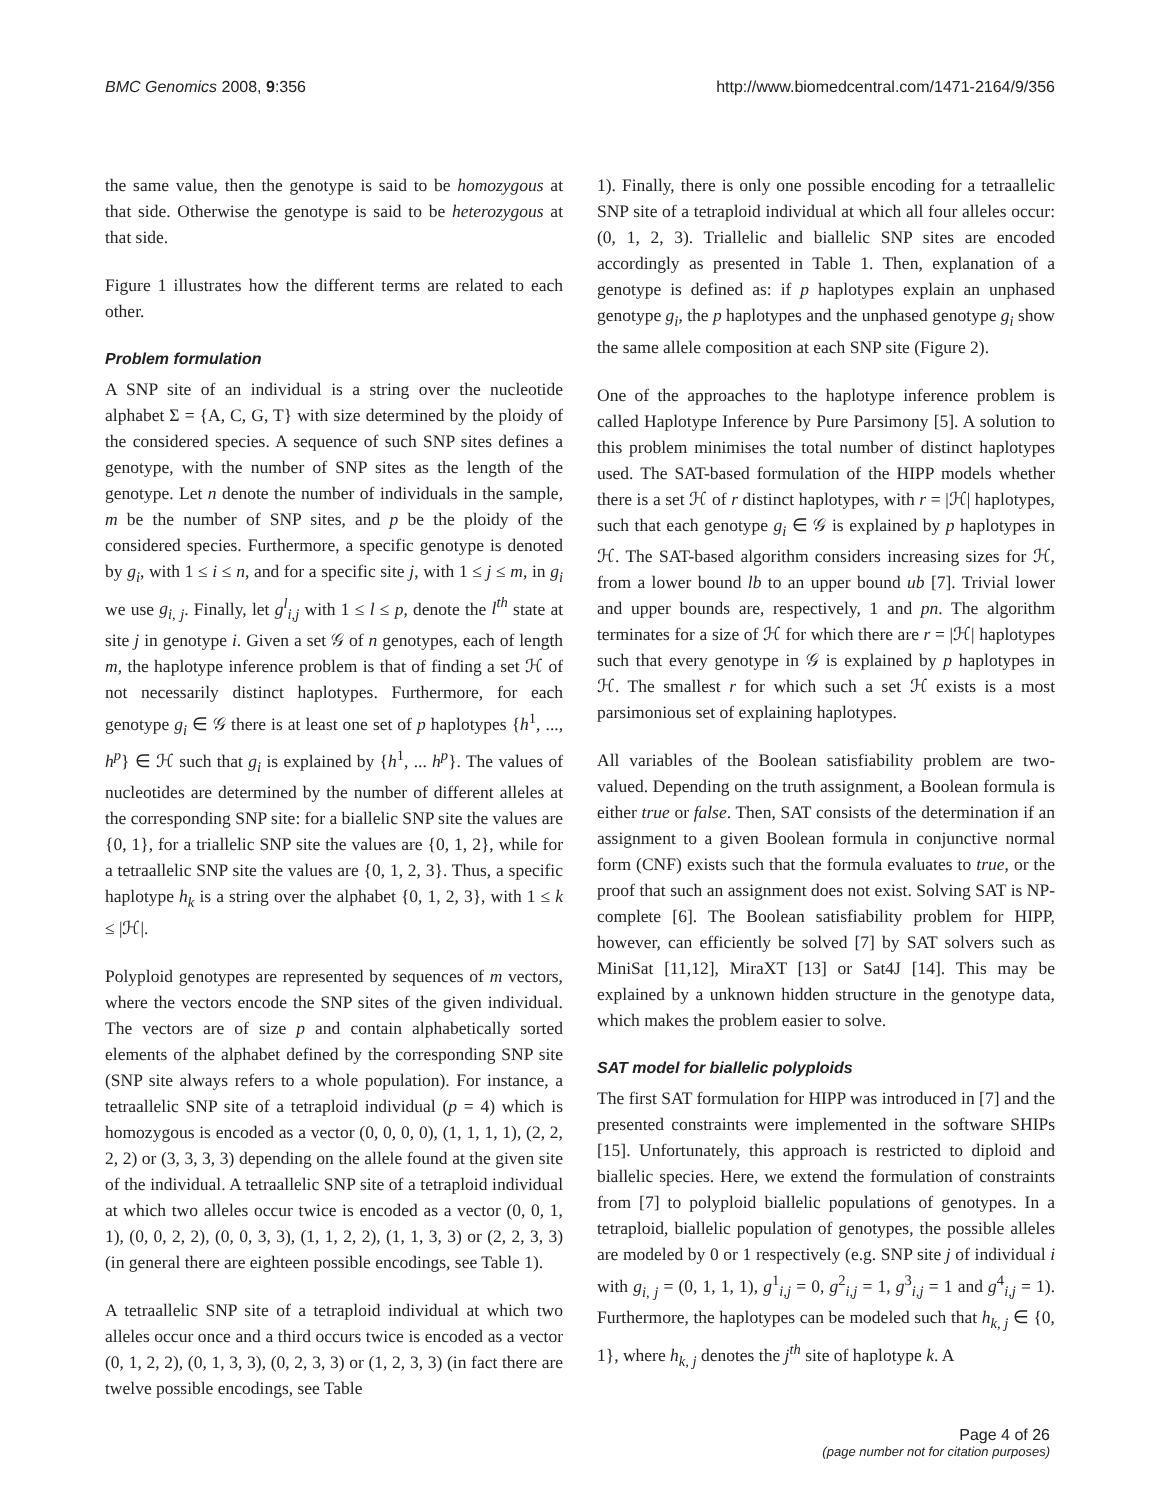BMC Genomics 2008, 9:356 http://www.biomedcentral.com/1471-2164/9/356
the same value, then the genotype is said to be homozygous at that side. Otherwise the genotype is said to be heterozygous at that side.
Figure 1 illustrates how the different terms are related to each other.
Problem formulation
A SNP site of an individual is a string over the nucleotide alphabet Σ = {A, C, G, T} with size determined by the ploidy of the considered species. A sequence of such SNP sites defines a genotype, with the number of SNP sites as the length of the genotype. Let n denote the number of individuals in the sample, m be the number of SNP sites, and p be the ploidy of the considered species. Furthermore, a specific genotype is denoted by g<sub>i</sub>, with 1 ≤ i ≤ n, and for a specific site j, with 1 ≤ j ≤ m, in g<sub>i</sub> we use g<sub>i, j</sub>. Finally, let g<sup>l</sup><sub>i,j</sub> with 1 ≤ l ≤ p, denote the l<sup>th</sup> state at site j in genotype i. Given a set 𝒢 of n genotypes, each of length m, the haplotype inference problem is that of finding a set ℋ of not necessarily distinct haplotypes. Furthermore, for each genotype g<sub>i</sub> ∈ 𝒢 there is at least one set of p haplotypes {h<sup>1</sup>, ..., h<sup>p</sup>} ∈ ℋ such that g<sub>i</sub> is explained by {h<sup>1</sup>, ... h<sup>p</sup>}. The values of nucleotides are determined by the number of different alleles at the corresponding SNP site: for a biallelic SNP site the values are {0, 1}, for a triallelic SNP site the values are {0, 1, 2}, while for a tetraallelic SNP site the values are {0, 1, 2, 3}. Thus, a specific haplotype h<sub>k</sub> is a string over the alphabet {0, 1, 2, 3}, with 1 ≤ k ≤ |ℋ|.
Polyploid genotypes are represented by sequences of m vectors, where the vectors encode the SNP sites of the given individual. The vectors are of size p and contain alphabetically sorted elements of the alphabet defined by the corresponding SNP site (SNP site always refers to a whole population). For instance, a tetraallelic SNP site of a tetraploid individual (p = 4) which is homozygous is encoded as a vector (0, 0, 0, 0), (1, 1, 1, 1), (2, 2, 2, 2) or (3, 3, 3, 3) depending on the allele found at the given site of the individual. A tetraallelic SNP site of a tetraploid individual at which two alleles occur twice is encoded as a vector (0, 0, 1, 1), (0, 0, 2, 2), (0, 0, 3, 3), (1, 1, 2, 2), (1, 1, 3, 3) or (2, 2, 3, 3) (in general there are eighteen possible encodings, see Table 1).
A tetraallelic SNP site of a tetraploid individual at which two alleles occur once and a third occurs twice is encoded as a vector (0, 1, 2, 2), (0, 1, 3, 3), (0, 2, 3, 3) or (1, 2, 3, 3) (in fact there are twelve possible encodings, see Table
1). Finally, there is only one possible encoding for a tetraallelic SNP site of a tetraploid individual at which all four alleles occur: (0, 1, 2, 3). Triallelic and biallelic SNP sites are encoded accordingly as presented in Table 1. Then, explanation of a genotype is defined as: if p haplotypes explain an unphased genotype g<sub>i</sub>, the p haplotypes and the unphased genotype g<sub>i</sub> show the same allele composition at each SNP site (Figure 2).
One of the approaches to the haplotype inference problem is called Haplotype Inference by Pure Parsimony [5]. A solution to this problem minimises the total number of distinct haplotypes used. The SAT-based formulation of the HIPP models whether there is a set ℋ of r distinct haplotypes, with r = |ℋ| haplotypes, such that each genotype g<sub>i</sub> ∈ 𝒢 is explained by p haplotypes in ℋ. The SAT-based algorithm considers increasing sizes for ℋ, from a lower bound lb to an upper bound ub [7]. Trivial lower and upper bounds are, respectively, 1 and pn. The algorithm terminates for a size of ℋ for which there are r = |ℋ| haplotypes such that every genotype in 𝒢 is explained by p haplotypes in ℋ. The smallest r for which such a set ℋ exists is a most parsimonious set of explaining haplotypes.
All variables of the Boolean satisfiability problem are two-valued. Depending on the truth assignment, a Boolean formula is either true or false. Then, SAT consists of the determination if an assignment to a given Boolean formula in conjunctive normal form (CNF) exists such that the formula evaluates to true, or the proof that such an assignment does not exist. Solving SAT is NP-complete [6]. The Boolean satisfiability problem for HIPP, however, can efficiently be solved [7] by SAT solvers such as MiniSat [11,12], MiraXT [13] or Sat4J [14]. This may be explained by a unknown hidden structure in the genotype data, which makes the problem easier to solve.
SAT model for biallelic polyploids
The first SAT formulation for HIPP was introduced in [7] and the presented constraints were implemented in the software SHIPs [15]. Unfortunately, this approach is restricted to diploid and biallelic species. Here, we extend the formulation of constraints from [7] to polyploid biallelic populations of genotypes. In a tetraploid, biallelic population of genotypes, the possible alleles are modeled by 0 or 1 respectively (e.g. SNP site j of individual i with g<sub>i, j</sub> = (0, 1, 1, 1), g<sup>1</sup><sub>i,j</sub> = 0, g<sup>2</sup><sub>i,j</sub> = 1, g<sup>3</sup><sub>i,j</sub> = 1 and g<sup>4</sup><sub>i,j</sub> = 1). Furthermore, the haplotypes can be modeled such that h<sub>k, j</sub> ∈ {0, 1}, where h<sub>k, j</sub> denotes the j<sup>th</sup> site of haplotype k. A
Page 4 of 26
(page number not for citation purposes)